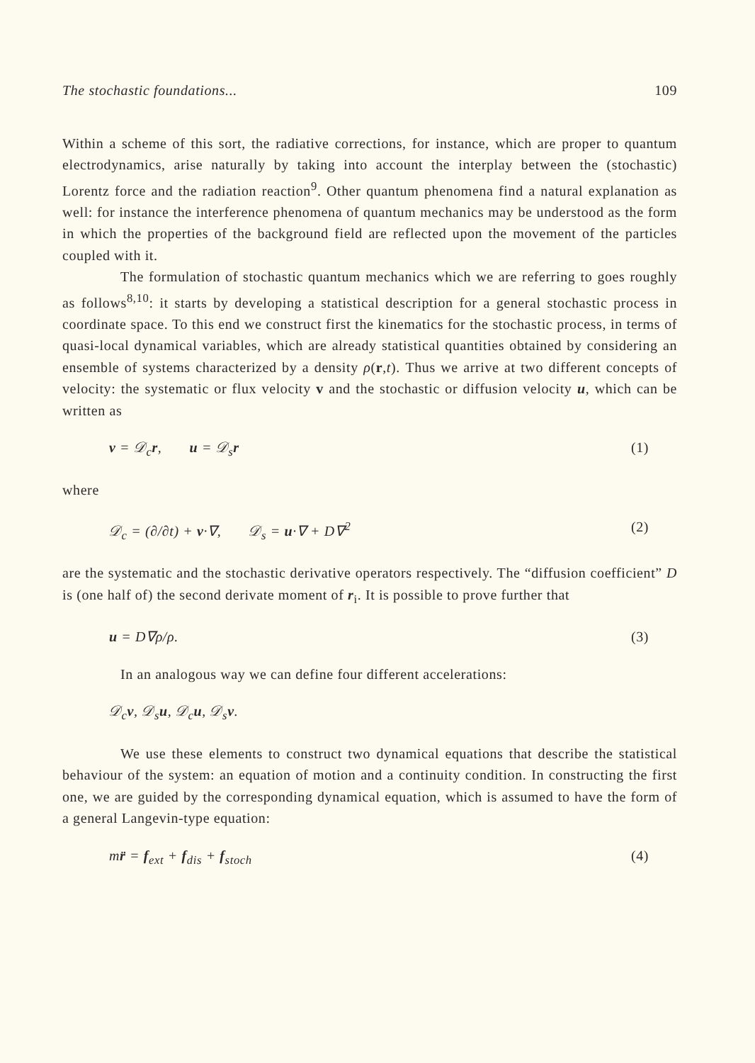The stochastic foundations... 109
Within a scheme of this sort, the radiative corrections, for instance, which are proper to quantum electrodynamics, arise naturally by taking into account the interplay between the (stochastic) Lorentz force and the radiation reaction<sup>9</sup>. Other quantum phenomena find a natural explanation as well: for instance the interference phenomena of quantum mechanics may be understood as the form in which the properties of the background field are reflected upon the movement of the particles coupled with it.
The formulation of stochastic quantum mechanics which we are referring to goes roughly as follows<sup>8,10</sup>: it starts by developing a statistical description for a general stochastic process in coordinate space. To this end we construct first the kinematics for the stochastic process, in terms of quasi-local dynamical variables, which are already statistical quantities obtained by considering an ensemble of systems characterized by a density ρ(r,t). Thus we arrive at two different concepts of velocity: the systematic or flux velocity v and the stochastic or diffusion velocity u, which can be written as
v = 𝒟<sub>c</sub>r, u = 𝒟<sub>s</sub>r (1)
where
𝒟<sub>c</sub> = (∂/∂t) + v·∇, 𝒟<sub>s</sub> = u·∇ + D∇<sup>2</sup> (2)
are the systematic and the stochastic derivative operators respectively. The “diffusion coefficient” D is (one half of) the second derivate moment of r<sub>i</sub>. It is possible to prove further that
u = D∇ρ/ρ. (3)
In an analogous way we can define four different accelerations:
𝒟<sub>c</sub>v, 𝒟<sub>s</sub>u, 𝒟<sub>c</sub>u, 𝒟<sub>s</sub>v.
We use these elements to construct two dynamical equations that describe the statistical behaviour of the system: an equation of motion and a continuity condition. In constructing the first one, we are guided by the corresponding dynamical equation, which is assumed to have the form of a general Langevin-type equation:
mr̈ = f<sub>ext</sub> + f<sub>dis</sub> + f<sub>stoch</sub> (4)